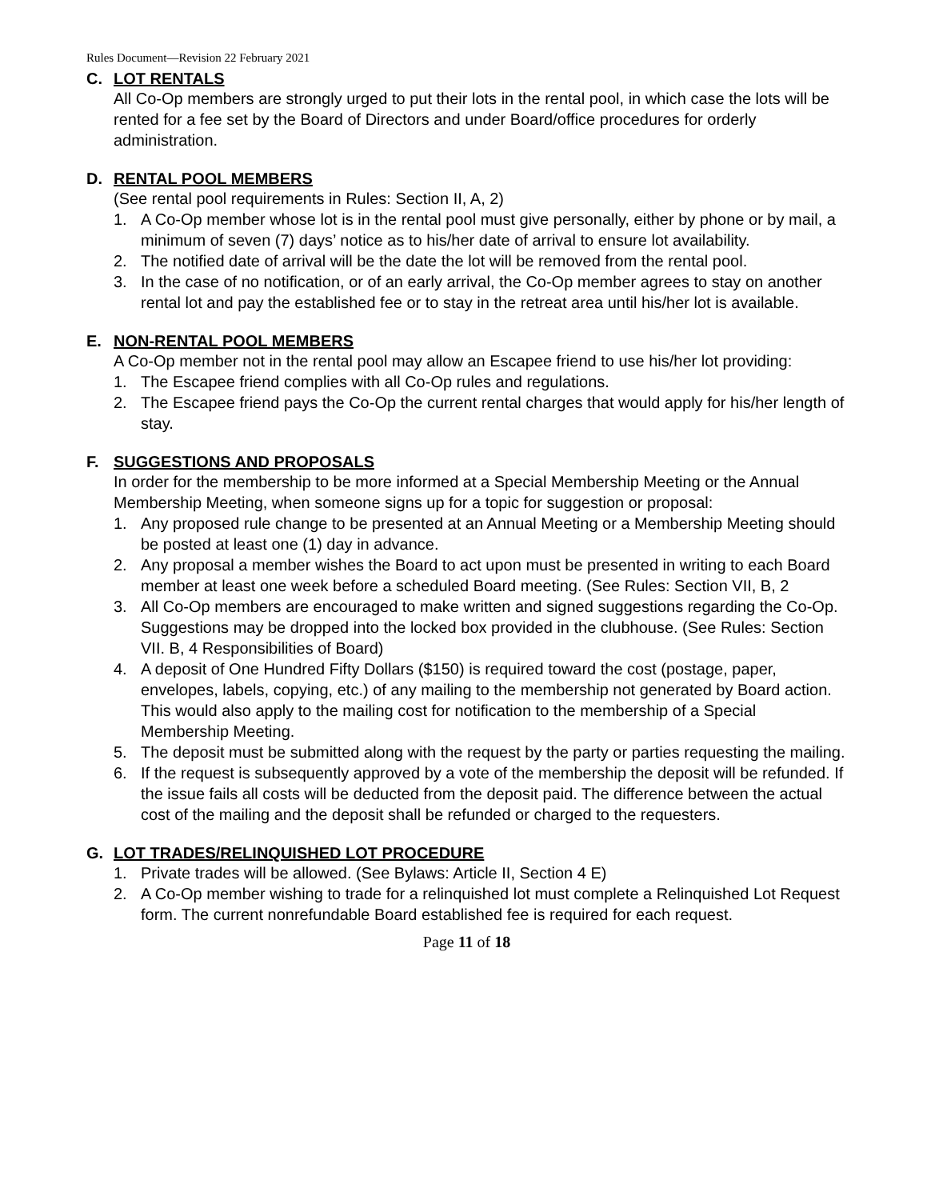Rules Document—Revision 22 February 2021
C. LOT RENTALS
All Co-Op members are strongly urged to put their lots in the rental pool, in which case the lots will be rented for a fee set by the Board of Directors and under Board/office procedures for orderly administration.
D. RENTAL POOL MEMBERS
(See rental pool requirements in Rules: Section II, A, 2)
1. A Co-Op member whose lot is in the rental pool must give personally, either by phone or by mail, a minimum of seven (7) days’ notice as to his/her date of arrival to ensure lot availability.
2. The notified date of arrival will be the date the lot will be removed from the rental pool.
3. In the case of no notification, or of an early arrival, the Co-Op member agrees to stay on another rental lot and pay the established fee or to stay in the retreat area until his/her lot is available.
E. NON-RENTAL POOL MEMBERS
A Co-Op member not in the rental pool may allow an Escapee friend to use his/her lot providing:
1. The Escapee friend complies with all Co-Op rules and regulations.
2. The Escapee friend pays the Co-Op the current rental charges that would apply for his/her length of stay.
F. SUGGESTIONS AND PROPOSALS
In order for the membership to be more informed at a Special Membership Meeting or the Annual Membership Meeting, when someone signs up for a topic for suggestion or proposal:
1. Any proposed rule change to be presented at an Annual Meeting or a Membership Meeting should be posted at least one (1) day in advance.
2. Any proposal a member wishes the Board to act upon must be presented in writing to each Board member at least one week before a scheduled Board meeting. (See Rules: Section VII, B, 2
3. All Co-Op members are encouraged to make written and signed suggestions regarding the Co-Op. Suggestions may be dropped into the locked box provided in the clubhouse. (See Rules: Section VII. B, 4 Responsibilities of Board)
4. A deposit of One Hundred Fifty Dollars ($150) is required toward the cost (postage, paper, envelopes, labels, copying, etc.) of any mailing to the membership not generated by Board action. This would also apply to the mailing cost for notification to the membership of a Special Membership Meeting.
5. The deposit must be submitted along with the request by the party or parties requesting the mailing.
6. If the request is subsequently approved by a vote of the membership the deposit will be refunded. If the issue fails all costs will be deducted from the deposit paid. The difference between the actual cost of the mailing and the deposit shall be refunded or charged to the requesters.
G. LOT TRADES/RELINQUISHED LOT PROCEDURE
1. Private trades will be allowed. (See Bylaws: Article II, Section 4 E)
2. A Co-Op member wishing to trade for a relinquished lot must complete a Relinquished Lot Request form. The current nonrefundable Board established fee is required for each request.
Page 11 of 18